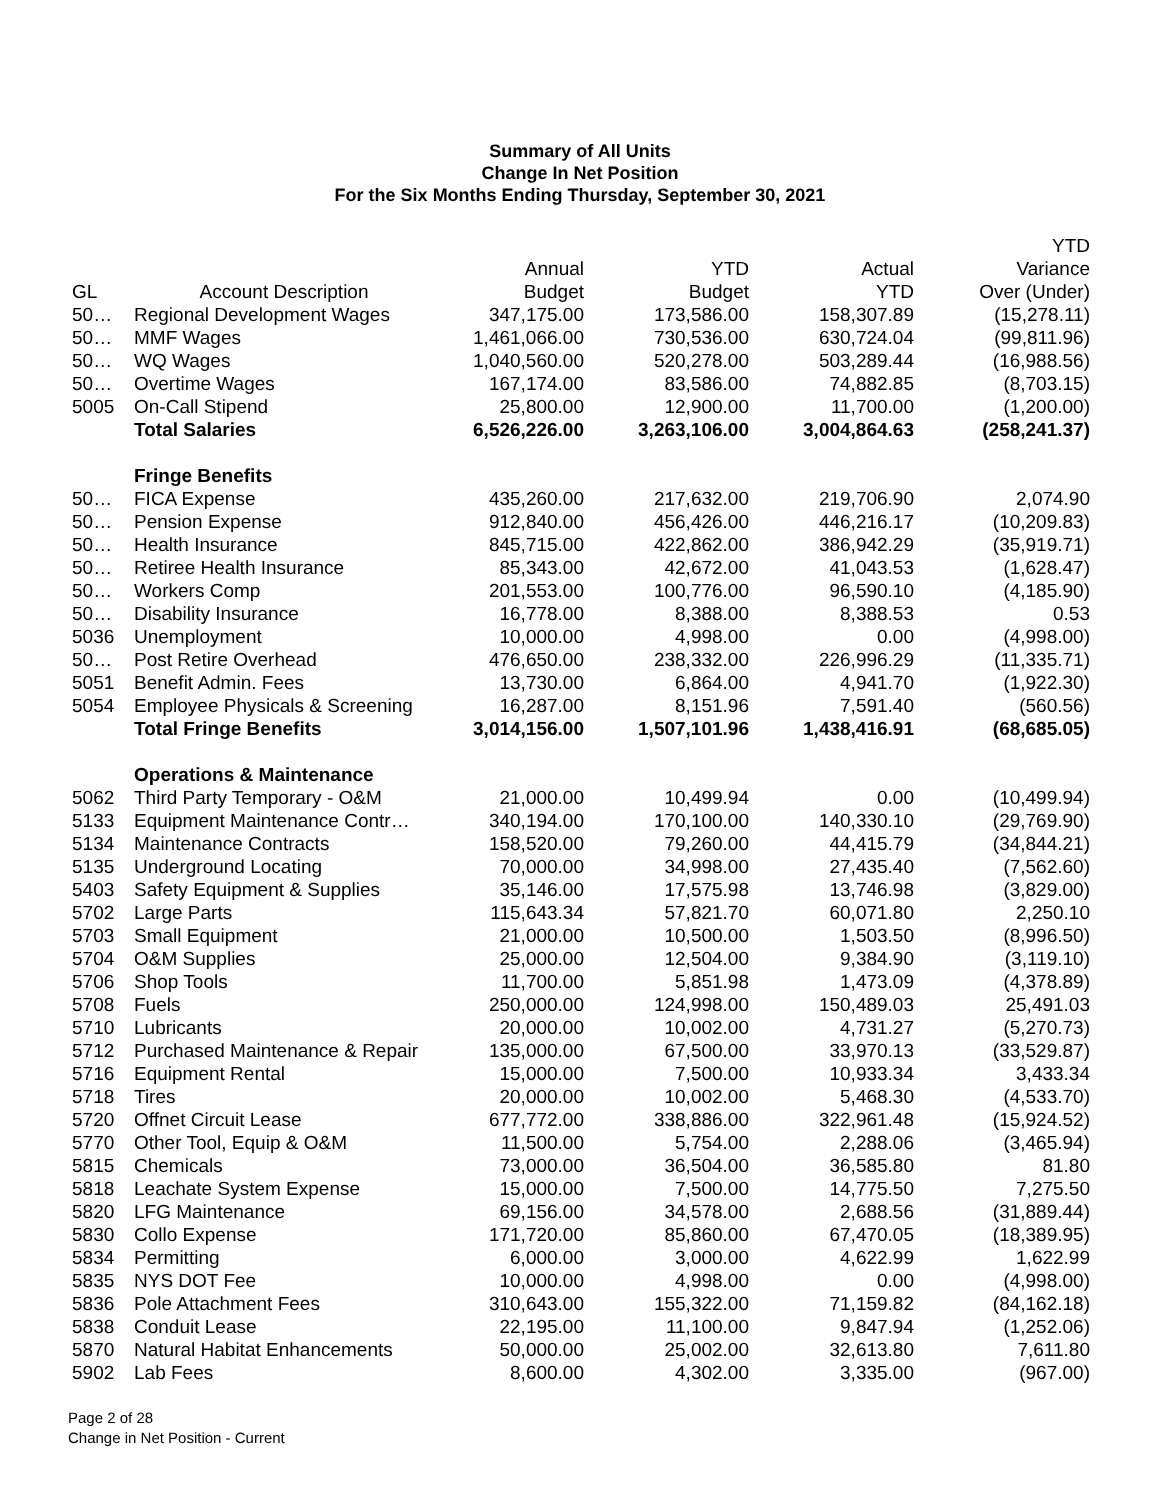Summary of All Units
Change In Net Position
For the Six Months Ending Thursday, September 30, 2021
| GL | Account Description | Annual Budget | YTD Budget | Actual YTD | YTD Variance Over (Under) |
| --- | --- | --- | --- | --- | --- |
| 50… | Regional Development Wages | 347,175.00 | 173,586.00 | 158,307.89 | (15,278.11) |
| 50… | MMF Wages | 1,461,066.00 | 730,536.00 | 630,724.04 | (99,811.96) |
| 50… | WQ Wages | 1,040,560.00 | 520,278.00 | 503,289.44 | (16,988.56) |
| 50… | Overtime Wages | 167,174.00 | 83,586.00 | 74,882.85 | (8,703.15) |
| 5005 | On-Call Stipend | 25,800.00 | 12,900.00 | 11,700.00 | (1,200.00) |
| | Total Salaries | 6,526,226.00 | 3,263,106.00 | 3,004,864.63 | (258,241.37) |
| | Fringe Benefits | | | | |
| 50… | FICA Expense | 435,260.00 | 217,632.00 | 219,706.90 | 2,074.90 |
| 50… | Pension Expense | 912,840.00 | 456,426.00 | 446,216.17 | (10,209.83) |
| 50… | Health Insurance | 845,715.00 | 422,862.00 | 386,942.29 | (35,919.71) |
| 50… | Retiree Health Insurance | 85,343.00 | 42,672.00 | 41,043.53 | (1,628.47) |
| 50… | Workers Comp | 201,553.00 | 100,776.00 | 96,590.10 | (4,185.90) |
| 50… | Disability Insurance | 16,778.00 | 8,388.00 | 8,388.53 | 0.53 |
| 5036 | Unemployment | 10,000.00 | 4,998.00 | 0.00 | (4,998.00) |
| 50… | Post Retire Overhead | 476,650.00 | 238,332.00 | 226,996.29 | (11,335.71) |
| 5051 | Benefit Admin. Fees | 13,730.00 | 6,864.00 | 4,941.70 | (1,922.30) |
| 5054 | Employee Physicals & Screening | 16,287.00 | 8,151.96 | 7,591.40 | (560.56) |
| | Total Fringe Benefits | 3,014,156.00 | 1,507,101.96 | 1,438,416.91 | (68,685.05) |
| | Operations & Maintenance | | | | |
| 5062 | Third Party Temporary - O&M | 21,000.00 | 10,499.94 | 0.00 | (10,499.94) |
| 5133 | Equipment Maintenance Contr… | 340,194.00 | 170,100.00 | 140,330.10 | (29,769.90) |
| 5134 | Maintenance Contracts | 158,520.00 | 79,260.00 | 44,415.79 | (34,844.21) |
| 5135 | Underground Locating | 70,000.00 | 34,998.00 | 27,435.40 | (7,562.60) |
| 5403 | Safety Equipment & Supplies | 35,146.00 | 17,575.98 | 13,746.98 | (3,829.00) |
| 5702 | Large Parts | 115,643.34 | 57,821.70 | 60,071.80 | 2,250.10 |
| 5703 | Small Equipment | 21,000.00 | 10,500.00 | 1,503.50 | (8,996.50) |
| 5704 | O&M Supplies | 25,000.00 | 12,504.00 | 9,384.90 | (3,119.10) |
| 5706 | Shop Tools | 11,700.00 | 5,851.98 | 1,473.09 | (4,378.89) |
| 5708 | Fuels | 250,000.00 | 124,998.00 | 150,489.03 | 25,491.03 |
| 5710 | Lubricants | 20,000.00 | 10,002.00 | 4,731.27 | (5,270.73) |
| 5712 | Purchased Maintenance & Repair | 135,000.00 | 67,500.00 | 33,970.13 | (33,529.87) |
| 5716 | Equipment Rental | 15,000.00 | 7,500.00 | 10,933.34 | 3,433.34 |
| 5718 | Tires | 20,000.00 | 10,002.00 | 5,468.30 | (4,533.70) |
| 5720 | Offnet Circuit Lease | 677,772.00 | 338,886.00 | 322,961.48 | (15,924.52) |
| 5770 | Other Tool, Equip & O&M | 11,500.00 | 5,754.00 | 2,288.06 | (3,465.94) |
| 5815 | Chemicals | 73,000.00 | 36,504.00 | 36,585.80 | 81.80 |
| 5818 | Leachate System Expense | 15,000.00 | 7,500.00 | 14,775.50 | 7,275.50 |
| 5820 | LFG Maintenance | 69,156.00 | 34,578.00 | 2,688.56 | (31,889.44) |
| 5830 | Collo Expense | 171,720.00 | 85,860.00 | 67,470.05 | (18,389.95) |
| 5834 | Permitting | 6,000.00 | 3,000.00 | 4,622.99 | 1,622.99 |
| 5835 | NYS DOT Fee | 10,000.00 | 4,998.00 | 0.00 | (4,998.00) |
| 5836 | Pole Attachment Fees | 310,643.00 | 155,322.00 | 71,159.82 | (84,162.18) |
| 5838 | Conduit Lease | 22,195.00 | 11,100.00 | 9,847.94 | (1,252.06) |
| 5870 | Natural Habitat Enhancements | 50,000.00 | 25,002.00 | 32,613.80 | 7,611.80 |
| 5902 | Lab Fees | 8,600.00 | 4,302.00 | 3,335.00 | (967.00) |
Page 2 of 28
Change in Net Position - Current